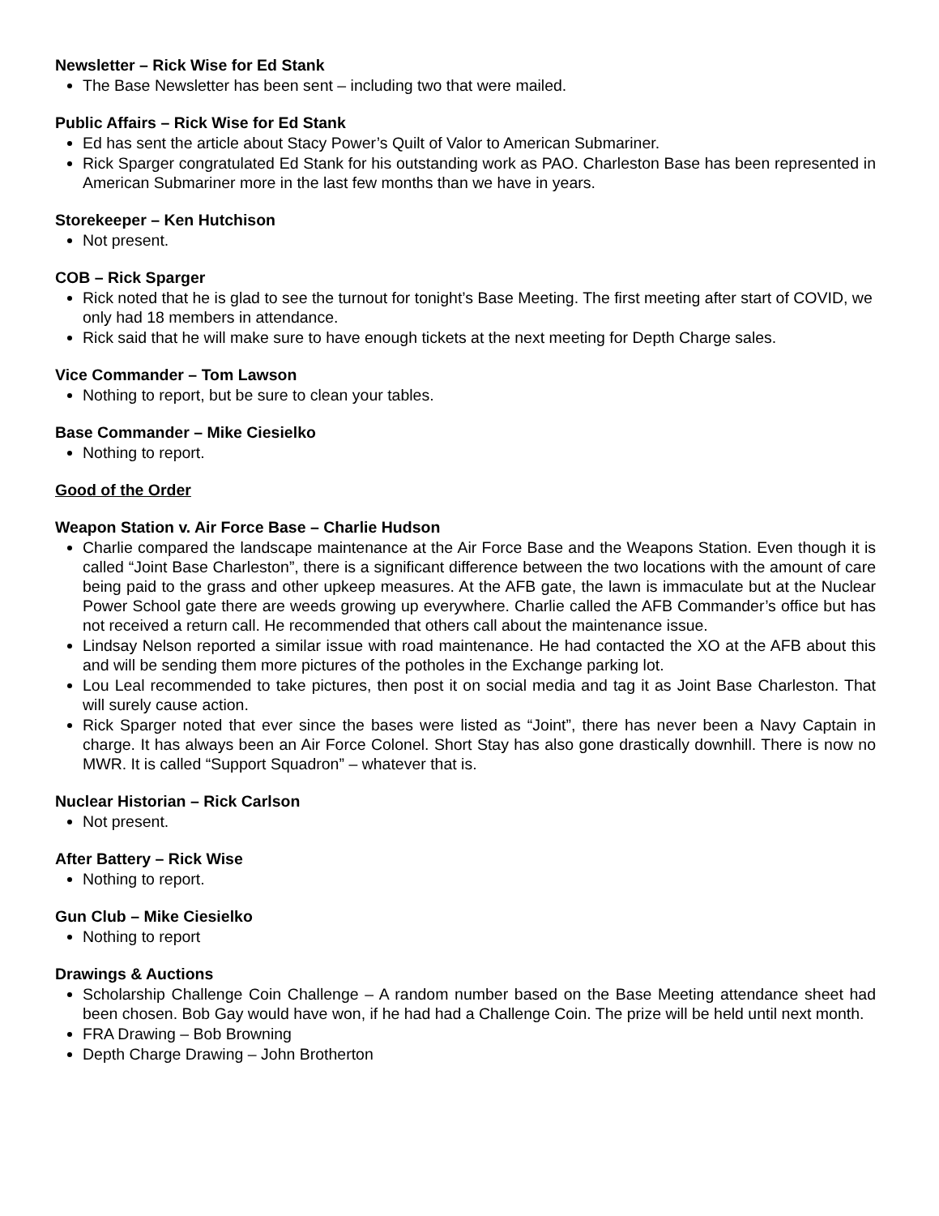Newsletter – Rick Wise for Ed Stank
The Base Newsletter has been sent – including two that were mailed.
Public Affairs – Rick Wise for Ed Stank
Ed has sent the article about Stacy Power’s Quilt of Valor to American Submariner.
Rick Sparger congratulated Ed Stank for his outstanding work as PAO. Charleston Base has been represented in American Submariner more in the last few months than we have in years.
Storekeeper – Ken Hutchison
Not present.
COB – Rick Sparger
Rick noted that he is glad to see the turnout for tonight’s Base Meeting. The first meeting after start of COVID, we only had 18 members in attendance.
Rick said that he will make sure to have enough tickets at the next meeting for Depth Charge sales.
Vice Commander – Tom Lawson
Nothing to report, but be sure to clean your tables.
Base Commander – Mike Ciesielko
Nothing to report.
Good of the Order
Weapon Station v. Air Force Base – Charlie Hudson
Charlie compared the landscape maintenance at the Air Force Base and the Weapons Station. Even though it is called “Joint Base Charleston”, there is a significant difference between the two locations with the amount of care being paid to the grass and other upkeep measures. At the AFB gate, the lawn is immaculate but at the Nuclear Power School gate there are weeds growing up everywhere. Charlie called the AFB Commander’s office but has not received a return call. He recommended that others call about the maintenance issue.
Lindsay Nelson reported a similar issue with road maintenance. He had contacted the XO at the AFB about this and will be sending them more pictures of the potholes in the Exchange parking lot.
Lou Leal recommended to take pictures, then post it on social media and tag it as Joint Base Charleston. That will surely cause action.
Rick Sparger noted that ever since the bases were listed as “Joint”, there has never been a Navy Captain in charge. It has always been an Air Force Colonel. Short Stay has also gone drastically downhill. There is now no MWR. It is called “Support Squadron” – whatever that is.
Nuclear Historian – Rick Carlson
Not present.
After Battery – Rick Wise
Nothing to report.
Gun Club – Mike Ciesielko
Nothing to report
Drawings & Auctions
Scholarship Challenge Coin Challenge – A random number based on the Base Meeting attendance sheet had been chosen. Bob Gay would have won, if he had had a Challenge Coin. The prize will be held until next month.
FRA Drawing – Bob Browning
Depth Charge Drawing – John Brotherton